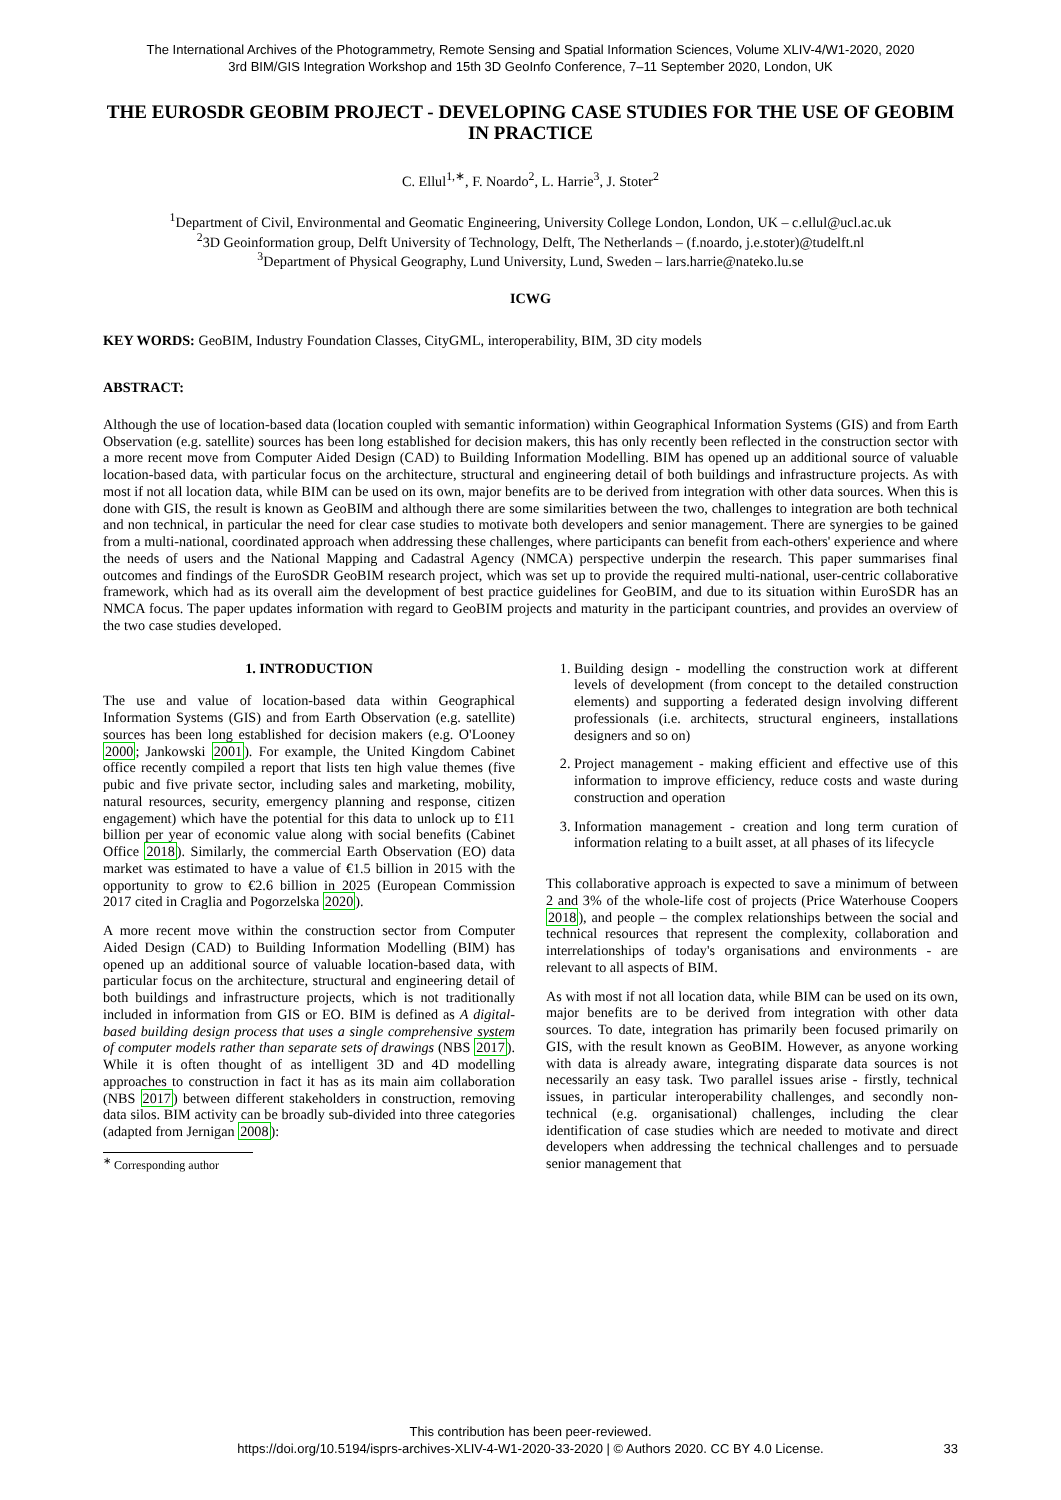The International Archives of the Photogrammetry, Remote Sensing and Spatial Information Sciences, Volume XLIV-4/W1-2020, 2020
3rd BIM/GIS Integration Workshop and 15th 3D GeoInfo Conference, 7–11 September 2020, London, UK
THE EUROSDR GEOBIM PROJECT - DEVELOPING CASE STUDIES FOR THE USE OF GEOBIM IN PRACTICE
C. Ellul<sup>1,∗</sup>, F. Noardo<sup>2</sup>, L. Harrie<sup>3</sup>, J. Stoter<sup>2</sup>
<sup>1</sup> Department of Civil, Environmental and Geomatic Engineering, University College London, London, UK – c.ellul@ucl.ac.uk
<sup>2</sup> 3D Geoinformation group, Delft University of Technology, Delft, The Netherlands – (f.noardo, j.e.stoter)@tudelft.nl
<sup>3</sup> Department of Physical Geography, Lund University, Lund, Sweden – lars.harrie@nateko.lu.se
ICWG
KEY WORDS: GeoBIM, Industry Foundation Classes, CityGML, interoperability, BIM, 3D city models
ABSTRACT:
Although the use of location-based data (location coupled with semantic information) within Geographical Information Systems (GIS) and from Earth Observation (e.g. satellite) sources has been long established for decision makers, this has only recently been reflected in the construction sector with a more recent move from Computer Aided Design (CAD) to Building Information Modelling. BIM has opened up an additional source of valuable location-based data, with particular focus on the architecture, structural and engineering detail of both buildings and infrastructure projects. As with most if not all location data, while BIM can be used on its own, major benefits are to be derived from integration with other data sources. When this is done with GIS, the result is known as GeoBIM and although there are some similarities between the two, challenges to integration are both technical and non technical, in particular the need for clear case studies to motivate both developers and senior management. There are synergies to be gained from a multi-national, coordinated approach when addressing these challenges, where participants can benefit from each-others' experience and where the needs of users and the National Mapping and Cadastral Agency (NMCA) perspective underpin the research. This paper summarises final outcomes and findings of the EuroSDR GeoBIM research project, which was set up to provide the required multi-national, user-centric collaborative framework, which had as its overall aim the development of best practice guidelines for GeoBIM, and due to its situation within EuroSDR has an NMCA focus. The paper updates information with regard to GeoBIM projects and maturity in the participant countries, and provides an overview of the two case studies developed.
1. INTRODUCTION
The use and value of location-based data within Geographical Information Systems (GIS) and from Earth Observation (e.g. satellite) sources has been long established for decision makers (e.g. O'Looney 2000; Jankowski 2001). For example, the United Kingdom Cabinet office recently compiled a report that lists ten high value themes (five pubic and five private sector, including sales and marketing, mobility, natural resources, security, emergency planning and response, citizen engagement) which have the potential for this data to unlock up to £11 billion per year of economic value along with social benefits (Cabinet Office 2018). Similarly, the commercial Earth Observation (EO) data market was estimated to have a value of €1.5 billion in 2015 with the opportunity to grow to €2.6 billion in 2025 (European Commission 2017 cited in Craglia and Pogorzelska 2020).
A more recent move within the construction sector from Computer Aided Design (CAD) to Building Information Modelling (BIM) has opened up an additional source of valuable location-based data, with particular focus on the architecture, structural and engineering detail of both buildings and infrastructure projects, which is not traditionally included in information from GIS or EO. BIM is defined as A digital-based building design process that uses a single comprehensive system of computer models rather than separate sets of drawings (NBS 2017). While it is often thought of as intelligent 3D and 4D modelling approaches to construction in fact it has as its main aim collaboration (NBS 2017) between different stakeholders in construction, removing data silos. BIM activity can be broadly sub-divided into three categories (adapted from Jernigan 2008):
<sup>∗</sup> Corresponding author
1. Building design - modelling the construction work at different levels of development (from concept to the detailed construction elements) and supporting a federated design involving different professionals (i.e. architects, structural engineers, installations designers and so on)
2. Project management - making efficient and effective use of this information to improve efficiency, reduce costs and waste during construction and operation
3. Information management - creation and long term curation of information relating to a built asset, at all phases of its lifecycle
This collaborative approach is expected to save a minimum of between 2 and 3% of the whole-life cost of projects (Price Waterhouse Coopers 2018), and people – the complex relationships between the social and technical resources that represent the complexity, collaboration and interrelationships of today's organisations and environments - are relevant to all aspects of BIM.
As with most if not all location data, while BIM can be used on its own, major benefits are to be derived from integration with other data sources. To date, integration has primarily been focused primarily on GIS, with the result known as GeoBIM. However, as anyone working with data is already aware, integrating disparate data sources is not necessarily an easy task. Two parallel issues arise - firstly, technical issues, in particular interoperability challenges, and secondly non-technical (e.g. organisational) challenges, including the clear identification of case studies which are needed to motivate and direct developers when addressing the technical challenges and to persuade senior management that
This contribution has been peer-reviewed.
https://doi.org/10.5194/isprs-archives-XLIV-4-W1-2020-33-2020 | © Authors 2020. CC BY 4.0 License.
33